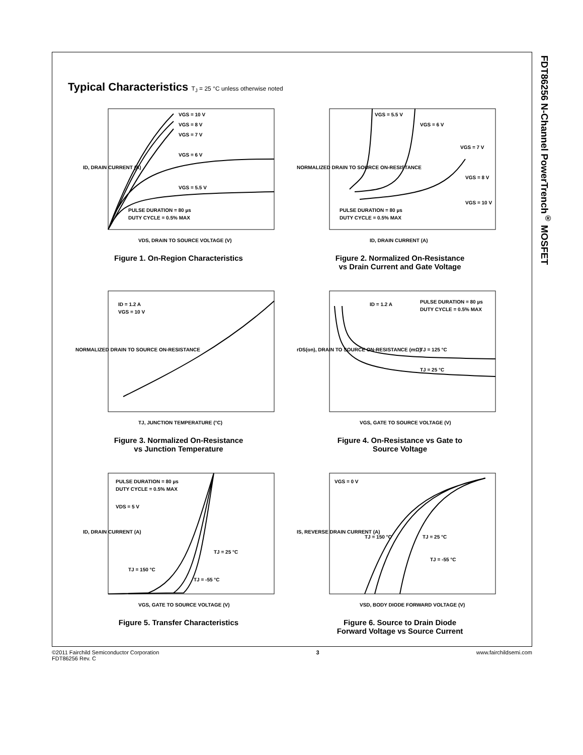FDT86256 N-Channel PowerTrench<sup>®</sup> MOSFET
Typical Characteristics T<sub>J</sub> = 25 °C unless otherwise noted
VGS = 10 V
VGS = 8 V
VGS = 7 V
VGS = 6 V
VGS = 5.5 V
PULSE DURATION = 80 µs
DUTY CYCLE = 0.5% MAX
VDS, DRAIN TO SOURCE VOLTAGE (V)
ID, DRAIN CURRENT (A)
Figure 1. On-Region Characteristics
VGS = 5.5 V
VGS = 6 V
VGS = 7 V
VGS = 8 V
VGS = 10 V
PULSE DURATION = 80 µs
DUTY CYCLE = 0.5% MAX
ID, DRAIN CURRENT (A)
NORMALIZED DRAIN TO SOURCE ON-RESISTANCE
Figure 2. Normalized On-Resistance
vs Drain Current and Gate Voltage
ID = 1.2 A
VGS = 10 V
TJ, JUNCTION TEMPERATURE (°C)
NORMALIZED DRAIN TO SOURCE ON-RESISTANCE
Figure 3. Normalized On-Resistance
vs Junction Temperature
ID = 1.2 A
PULSE DURATION = 80 µs
DUTY CYCLE = 0.5% MAX
TJ = 125 °C
TJ = 25 °C
VGS, GATE TO SOURCE VOLTAGE (V)
rDS(on), DRAIN TO SOURCE ON-RESISTANCE (mΩ)
Figure 4. On-Resistance vs Gate to
Source Voltage
PULSE DURATION = 80 µs
DUTY CYCLE = 0.5% MAX
VDS = 5 V
TJ = 25 °C
TJ = 150 °C
TJ = -55 °C
VGS, GATE TO SOURCE VOLTAGE (V)
ID, DRAIN CURRENT (A)
Figure 5. Transfer Characteristics
VGS = 0 V
TJ = 150 °C
TJ = 25 °C
TJ = -55 °C
VSD, BODY DIODE FORWARD VOLTAGE (V)
IS, REVERSE DRAIN CURRENT (A)
Figure 6. Source to Drain Diode
Forward Voltage vs Source Current
©2011 Fairchild Semiconductor Corporation
FDT86256 Rev. C
3 www.fairchildsemi.com